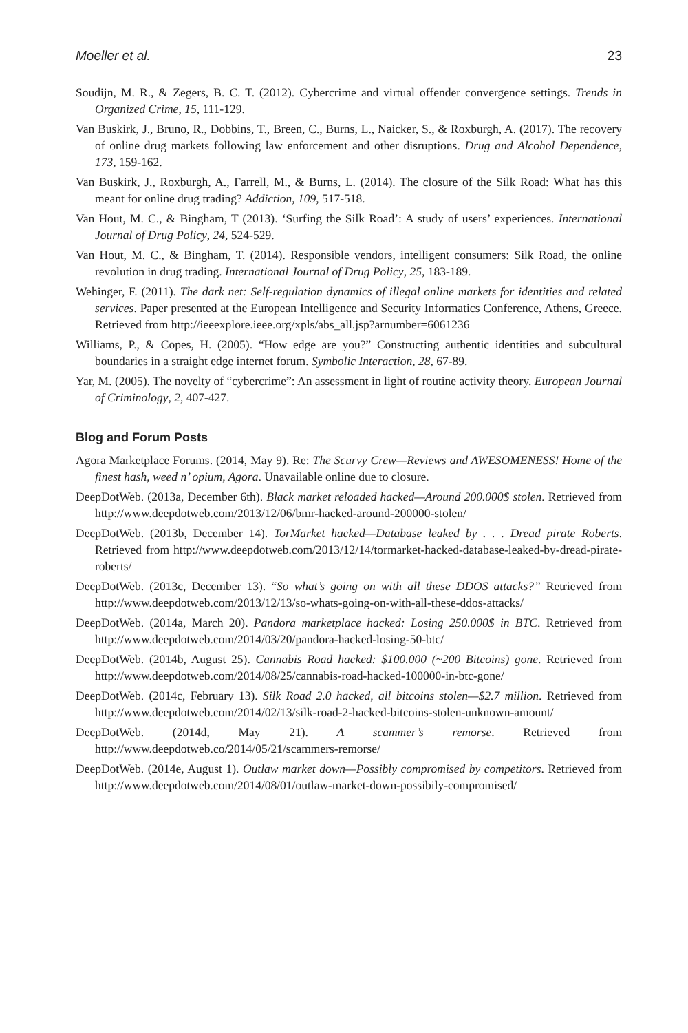Moeller et al. 23
Soudijn, M. R., & Zegers, B. C. T. (2012). Cybercrime and virtual offender convergence settings. Trends in Organized Crime, 15, 111-129.
Van Buskirk, J., Bruno, R., Dobbins, T., Breen, C., Burns, L., Naicker, S., & Roxburgh, A. (2017). The recovery of online drug markets following law enforcement and other disruptions. Drug and Alcohol Dependence, 173, 159-162.
Van Buskirk, J., Roxburgh, A., Farrell, M., & Burns, L. (2014). The closure of the Silk Road: What has this meant for online drug trading? Addiction, 109, 517-518.
Van Hout, M. C., & Bingham, T (2013). ‘Surfing the Silk Road’: A study of users’ experiences. International Journal of Drug Policy, 24, 524-529.
Van Hout, M. C., & Bingham, T. (2014). Responsible vendors, intelligent consumers: Silk Road, the online revolution in drug trading. International Journal of Drug Policy, 25, 183-189.
Wehinger, F. (2011). The dark net: Self-regulation dynamics of illegal online markets for identities and related services. Paper presented at the European Intelligence and Security Informatics Conference, Athens, Greece. Retrieved from http://ieeexplore.ieee.org/xpls/abs_all.jsp?arnumber=6061236
Williams, P., & Copes, H. (2005). “How edge are you?” Constructing authentic identities and subcultural boundaries in a straight edge internet forum. Symbolic Interaction, 28, 67-89.
Yar, M. (2005). The novelty of “cybercrime”: An assessment in light of routine activity theory. European Journal of Criminology, 2, 407-427.
Blog and Forum Posts
Agora Marketplace Forums. (2014, May 9). Re: The Scurvy Crew—Reviews and AWESOMENESS! Home of the finest hash, weed n’ opium, Agora. Unavailable online due to closure.
DeepDotWeb. (2013a, December 6th). Black market reloaded hacked—Around 200.000$ stolen. Retrieved from http://www.deepdotweb.com/2013/12/06/bmr-hacked-around-200000-stolen/
DeepDotWeb. (2013b, December 14). TorMarket hacked—Database leaked by . . . Dread pirate Roberts. Retrieved from http://www.deepdotweb.com/2013/12/14/tormarket-hacked-database-leaked-by-dread-pirate-roberts/
DeepDotWeb. (2013c, December 13). “So what’s going on with all these DDOS attacks?” Retrieved from http://www.deepdotweb.com/2013/12/13/so-whats-going-on-with-all-these-ddos-attacks/
DeepDotWeb. (2014a, March 20). Pandora marketplace hacked: Losing 250.000$ in BTC. Retrieved from http://www.deepdotweb.com/2014/03/20/pandora-hacked-losing-50-btc/
DeepDotWeb. (2014b, August 25). Cannabis Road hacked: $100.000 (~200 Bitcoins) gone. Retrieved from http://www.deepdotweb.com/2014/08/25/cannabis-road-hacked-100000-in-btc-gone/
DeepDotWeb. (2014c, February 13). Silk Road 2.0 hacked, all bitcoins stolen—$2.7 million. Retrieved from http://www.deepdotweb.com/2014/02/13/silk-road-2-hacked-bitcoins-stolen-unknown-amount/
DeepDotWeb. (2014d, May 21). A scammer’s remorse. Retrieved from http://www.deepdotweb.co/2014/05/21/scammers-remorse/
DeepDotWeb. (2014e, August 1). Outlaw market down—Possibly compromised by competitors. Retrieved from http://www.deepdotweb.com/2014/08/01/outlaw-market-down-possibily-compromised/